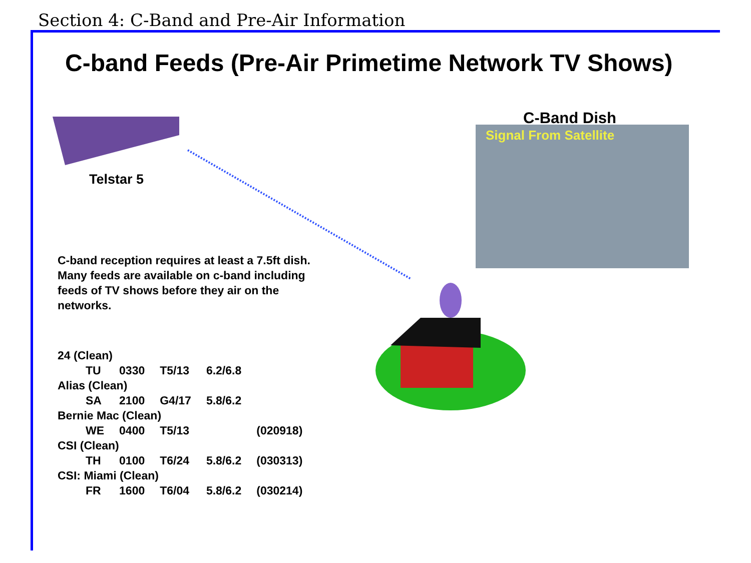Section 4: C-Band and Pre-Air Information
C-band Feeds (Pre-Air Primetime Network TV Shows)
Telstar 5
C-Band Dish
Signal From Satellite
C-band reception requires at least a 7.5ft dish. Many feeds are available on c-band including feeds of TV shows before they air on the networks.
| 24 (Clean) | | | | |
| TU | 0330 | T5/13 | 6.2/6.8 | |
| Alias (Clean) | | | | |
| SA | 2100 | G4/17 | 5.8/6.2 | |
| Bernie Mac (Clean) | | | | |
| WE | 0400 | T5/13 | | (020918) |
| CSI (Clean) | | | | |
| TH | 0100 | T6/24 | 5.8/6.2 | (030313) |
| CSI: Miami (Clean) | | | | |
| FR | 1600 | T6/04 | 5.8/6.2 | (030214) |